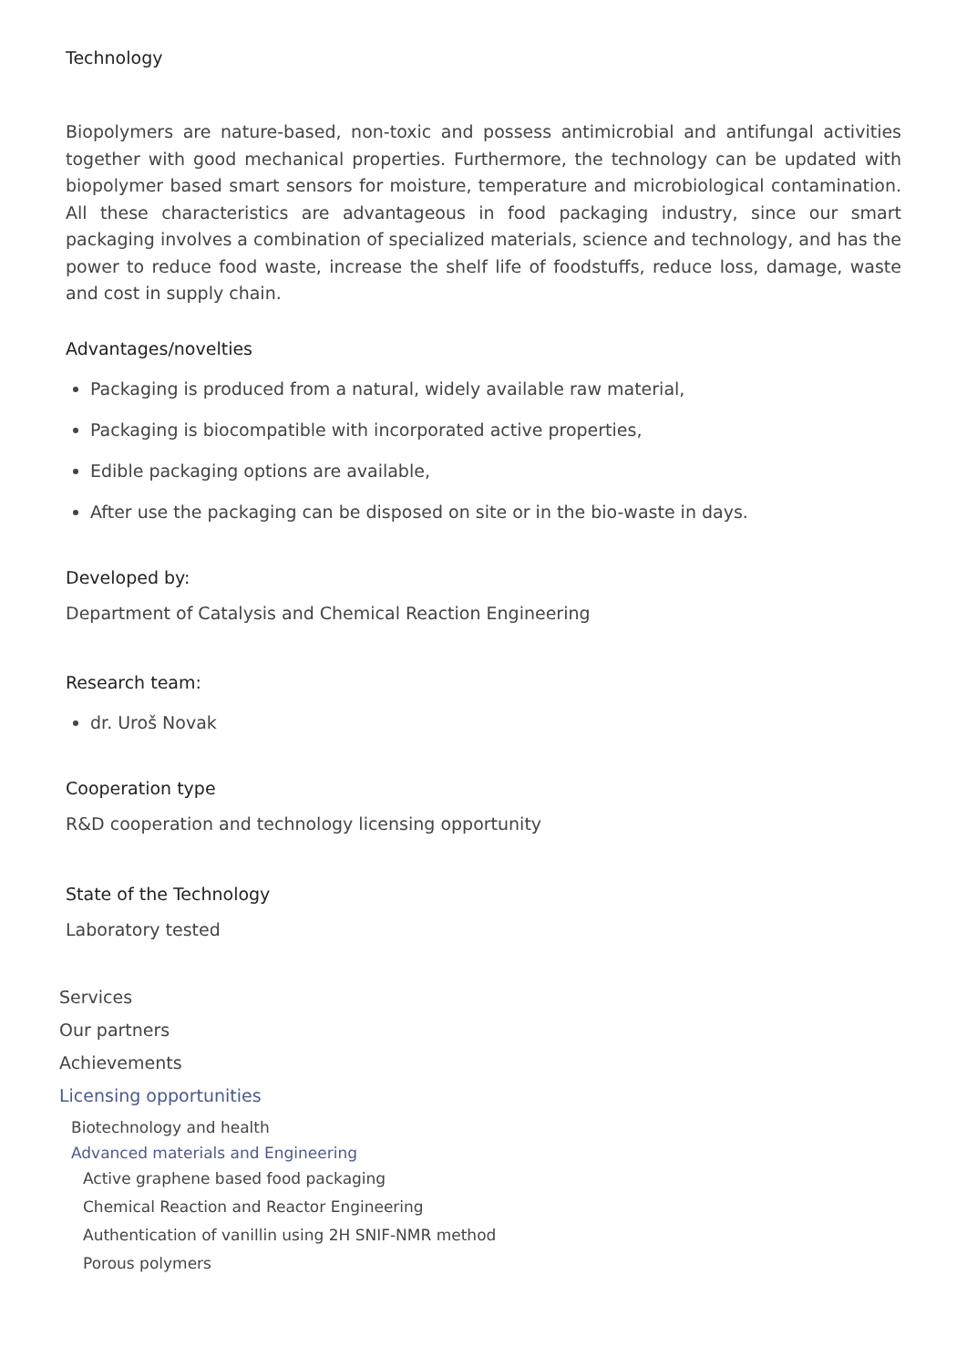Technology
Biopolymers are nature-based, non-toxic and possess antimicrobial and antifungal activities together with good mechanical properties. Furthermore, the technology can be updated with biopolymer based smart sensors for moisture, temperature and microbiological contamination. All these characteristics are advantageous in food packaging industry, since our smart packaging involves a combination of specialized materials, science and technology, and has the power to reduce food waste, increase the shelf life of foodstuffs, reduce loss, damage, waste and cost in supply chain.
Advantages/novelties
Packaging is produced from a natural, widely available raw material,
Packaging is biocompatible with incorporated active properties,
Edible packaging options are available,
After use the packaging can be disposed on site or in the bio-waste in days.
Developed by:
Department of Catalysis and Chemical Reaction Engineering
Research team:
dr. Uroš Novak
Cooperation type
R&D cooperation and technology licensing opportunity
State of the Technology
Laboratory tested
Services
Our partners
Achievements
Licensing opportunities
Biotechnology and health
Advanced materials and Engineering
Active graphene based food packaging
Chemical Reaction and Reactor Engineering
Authentication of vanillin using 2H SNIF-NMR method
Porous polymers